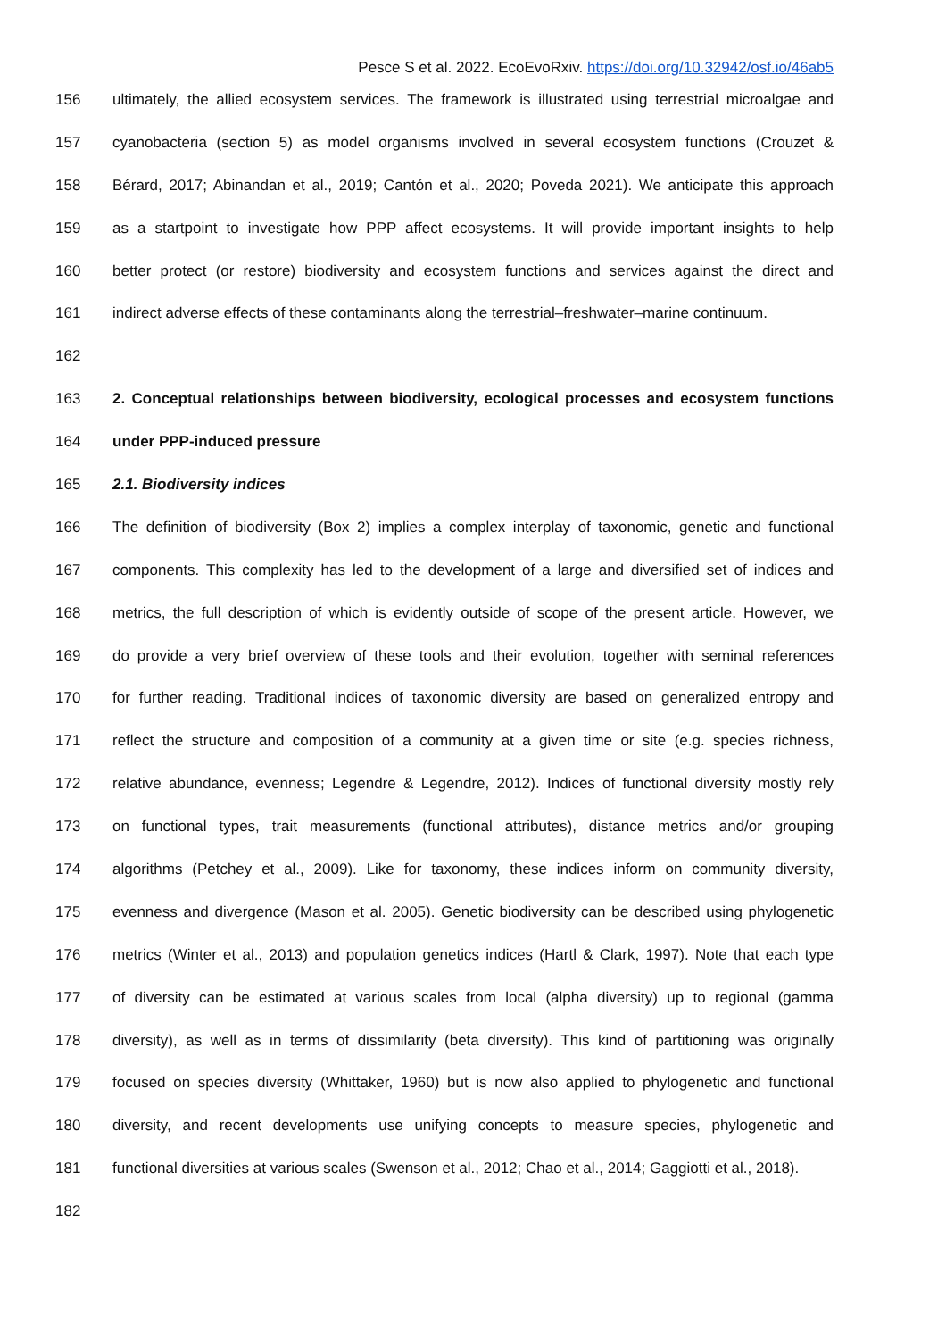Pesce S et al. 2022. EcoEvoRxiv. https://doi.org/10.32942/osf.io/46ab5
156 ultimately, the allied ecosystem services. The framework is illustrated using terrestrial microalgae and
157 cyanobacteria (section 5) as model organisms involved in several ecosystem functions (Crouzet &
158 Bérard, 2017; Abinandan et al., 2019; Cantón et al., 2020; Poveda 2021). We anticipate this approach
159 as a startpoint to investigate how PPP affect ecosystems. It will provide important insights to help
160 better protect (or restore) biodiversity and ecosystem functions and services against the direct and
161 indirect adverse effects of these contaminants along the terrestrial–freshwater–marine continuum.
162
163 2. Conceptual relationships between biodiversity, ecological processes and ecosystem functions
164 under PPP-induced pressure
165 2.1. Biodiversity indices
166 The definition of biodiversity (Box 2) implies a complex interplay of taxonomic, genetic and functional
167 components. This complexity has led to the development of a large and diversified set of indices and
168 metrics, the full description of which is evidently outside of scope of the present article. However, we
169 do provide a very brief overview of these tools and their evolution, together with seminal references
170 for further reading. Traditional indices of taxonomic diversity are based on generalized entropy and
171 reflect the structure and composition of a community at a given time or site (e.g. species richness,
172 relative abundance, evenness; Legendre & Legendre, 2012). Indices of functional diversity mostly rely
173 on functional types, trait measurements (functional attributes), distance metrics and/or grouping
174 algorithms (Petchey et al., 2009). Like for taxonomy, these indices inform on community diversity,
175 evenness and divergence (Mason et al. 2005). Genetic biodiversity can be described using phylogenetic
176 metrics (Winter et al., 2013) and population genetics indices (Hartl & Clark, 1997). Note that each type
177 of diversity can be estimated at various scales from local (alpha diversity) up to regional (gamma
178 diversity), as well as in terms of dissimilarity (beta diversity). This kind of partitioning was originally
179 focused on species diversity (Whittaker, 1960) but is now also applied to phylogenetic and functional
180 diversity, and recent developments use unifying concepts to measure species, phylogenetic and
181 functional diversities at various scales (Swenson et al., 2012; Chao et al., 2014; Gaggiotti et al., 2018).
182